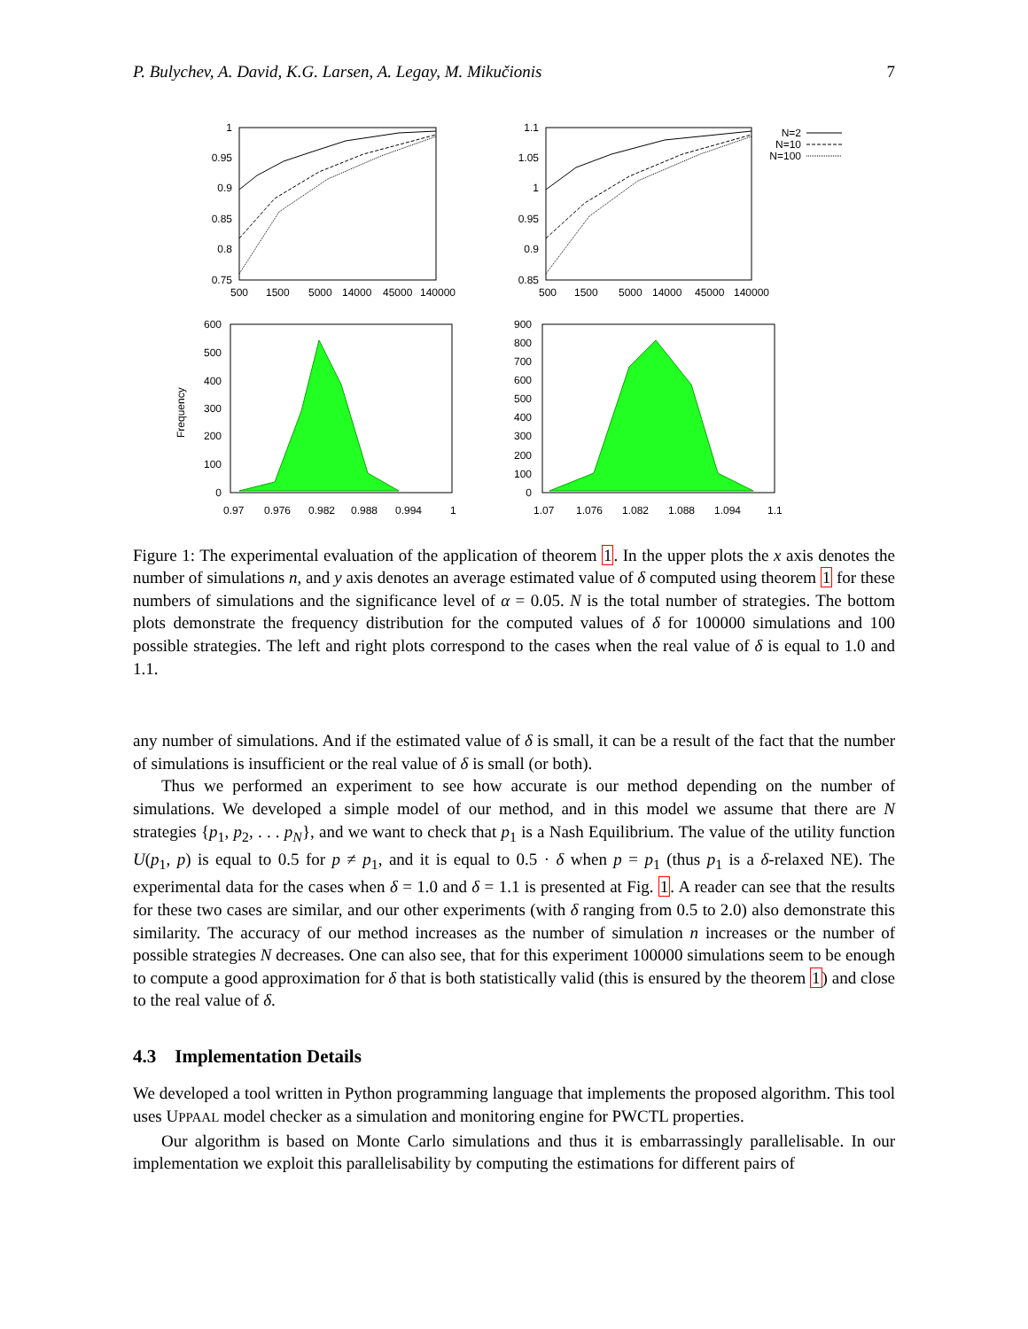P. Bulychev, A. David, K.G. Larsen, A. Legay, M. Mikučionis 7
1
0.95
0.9
0.85
0.8
0.75
1.1
1.05
1
0.95
0.9
0.85
600
500
400
300
200
100
0
900
800
700
600
500
400
300
200
100
0
N=2
N=10
N=100
500
1500
5000
14000
45000
140000
500
1500
5000
14000
45000
140000
0.97
0.976
0.982
0.988
0.994
1
1.07
1.076
1.082
1.088
1.094
1.1
Frequency
Figure 1: The experimental evaluation of the application of theorem 1. In the upper plots the x axis denotes the number of simulations n, and y axis denotes an average estimated value of δ computed using theorem 1 for these numbers of simulations and the significance level of α = 0.05. N is the total number of strategies. The bottom plots demonstrate the frequency distribution for the computed values of δ for 100000 simulations and 100 possible strategies. The left and right plots correspond to the cases when the real value of δ is equal to 1.0 and 1.1.
any number of simulations. And if the estimated value of δ is small, it can be a result of the fact that the number of simulations is insufficient or the real value of δ is small (or both).
Thus we performed an experiment to see how accurate is our method depending on the number of simulations. We developed a simple model of our method, and in this model we assume that there are N strategies {p<sub>1</sub>, p<sub>2</sub>, . . . p<sub>N</sub>}, and we want to check that p<sub>1</sub> is a Nash Equilibrium. The value of the utility function U(p<sub>1</sub>, p) is equal to 0.5 for p ≠ p<sub>1</sub>, and it is equal to 0.5 · δ when p = p<sub>1</sub> (thus p<sub>1</sub> is a δ-relaxed NE). The experimental data for the cases when δ = 1.0 and δ = 1.1 is presented at Fig. 1. A reader can see that the results for these two cases are similar, and our other experiments (with δ ranging from 0.5 to 2.0) also demonstrate this similarity. The accuracy of our method increases as the number of simulation n increases or the number of possible strategies N decreases. One can also see, that for this experiment 100000 simulations seem to be enough to compute a good approximation for δ that is both statistically valid (this is ensured by the theorem 1) and close to the real value of δ.
4.3 Implementation Details
We developed a tool written in Python programming language that implements the proposed algorithm. This tool uses UPPAAL model checker as a simulation and monitoring engine for PWCTL properties.
Our algorithm is based on Monte Carlo simulations and thus it is embarrassingly parallelisable. In our implementation we exploit this parallelisability by computing the estimations for different pairs of